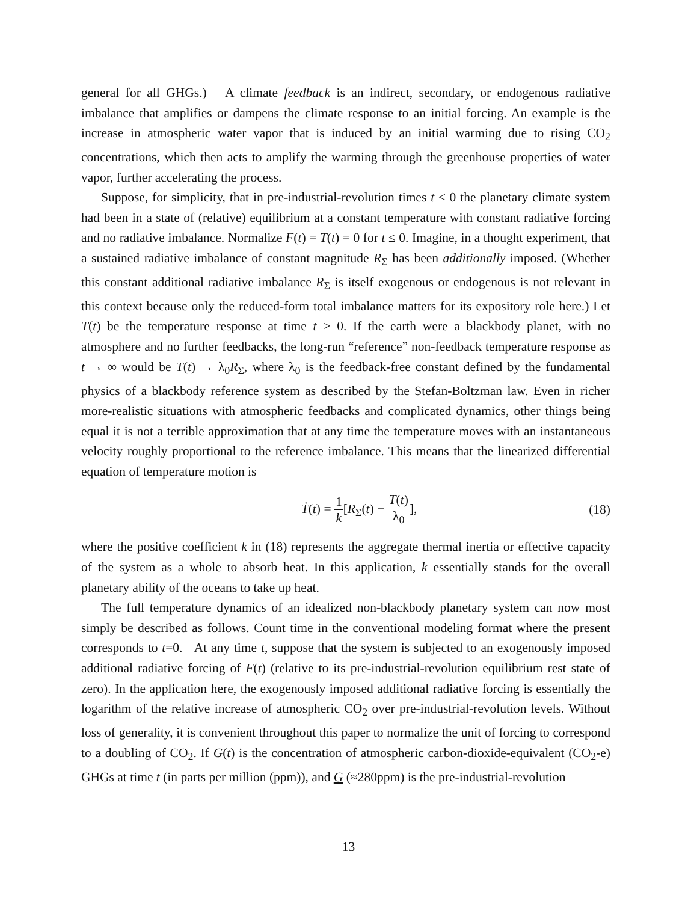general for all GHGs.) A climate feedback is an indirect, secondary, or endogenous radiative imbalance that amplifies or dampens the climate response to an initial forcing. An example is the increase in atmospheric water vapor that is induced by an initial warming due to rising CO<sub>2</sub> concentrations, which then acts to amplify the warming through the greenhouse properties of water vapor, further accelerating the process.
Suppose, for simplicity, that in pre-industrial-revolution times t ≤ 0 the planetary climate system had been in a state of (relative) equilibrium at a constant temperature with constant radiative forcing and no radiative imbalance. Normalize F(t) = T(t) = 0 for t ≤ 0. Imagine, in a thought experiment, that a sustained radiative imbalance of constant magnitude R<sub>Σ</sub> has been additionally imposed. (Whether this constant additional radiative imbalance R<sub>Σ</sub> is itself exogenous or endogenous is not relevant in this context because only the reduced-form total imbalance matters for its expository role here.) Let T(t) be the temperature response at time t > 0. If the earth were a blackbody planet, with no atmosphere and no further feedbacks, the long-run “reference” non-feedback temperature response as t → ∞ would be T(t) → λ<sub>0</sub>R<sub>Σ</sub>, where λ<sub>0</sub> is the feedback-free constant defined by the fundamental physics of a blackbody reference system as described by the Stefan-Boltzman law. Even in richer more-realistic situations with atmospheric feedbacks and complicated dynamics, other things being equal it is not a terrible approximation that at any time the temperature moves with an instantaneous velocity roughly proportional to the reference imbalance. This means that the linearized differential equation of temperature motion is
Ṫ(t) = 1 k[R<sub>Σ</sub>(t) − T(t) λ<sub>0</sub>], (18)
where the positive coefficient k in (18) represents the aggregate thermal inertia or effective capacity of the system as a whole to absorb heat. In this application, k essentially stands for the overall planetary ability of the oceans to take up heat.
The full temperature dynamics of an idealized non-blackbody planetary system can now most simply be described as follows. Count time in the conventional modeling format where the present corresponds to t=0. At any time t, suppose that the system is subjected to an exogenously imposed additional radiative forcing of F(t) (relative to its pre-industrial-revolution equilibrium rest state of zero). In the application here, the exogenously imposed additional radiative forcing is essentially the logarithm of the relative increase of atmospheric CO<sub>2</sub> over pre-industrial-revolution levels. Without loss of generality, it is convenient throughout this paper to normalize the unit of forcing to correspond to a doubling of CO<sub>2</sub>. If G(t) is the concentration of atmospheric carbon-dioxide-equivalent (CO<sub>2</sub>-e) GHGs at time t (in parts per million (ppm)), and G (≈280ppm) is the pre-industrial-revolution
13